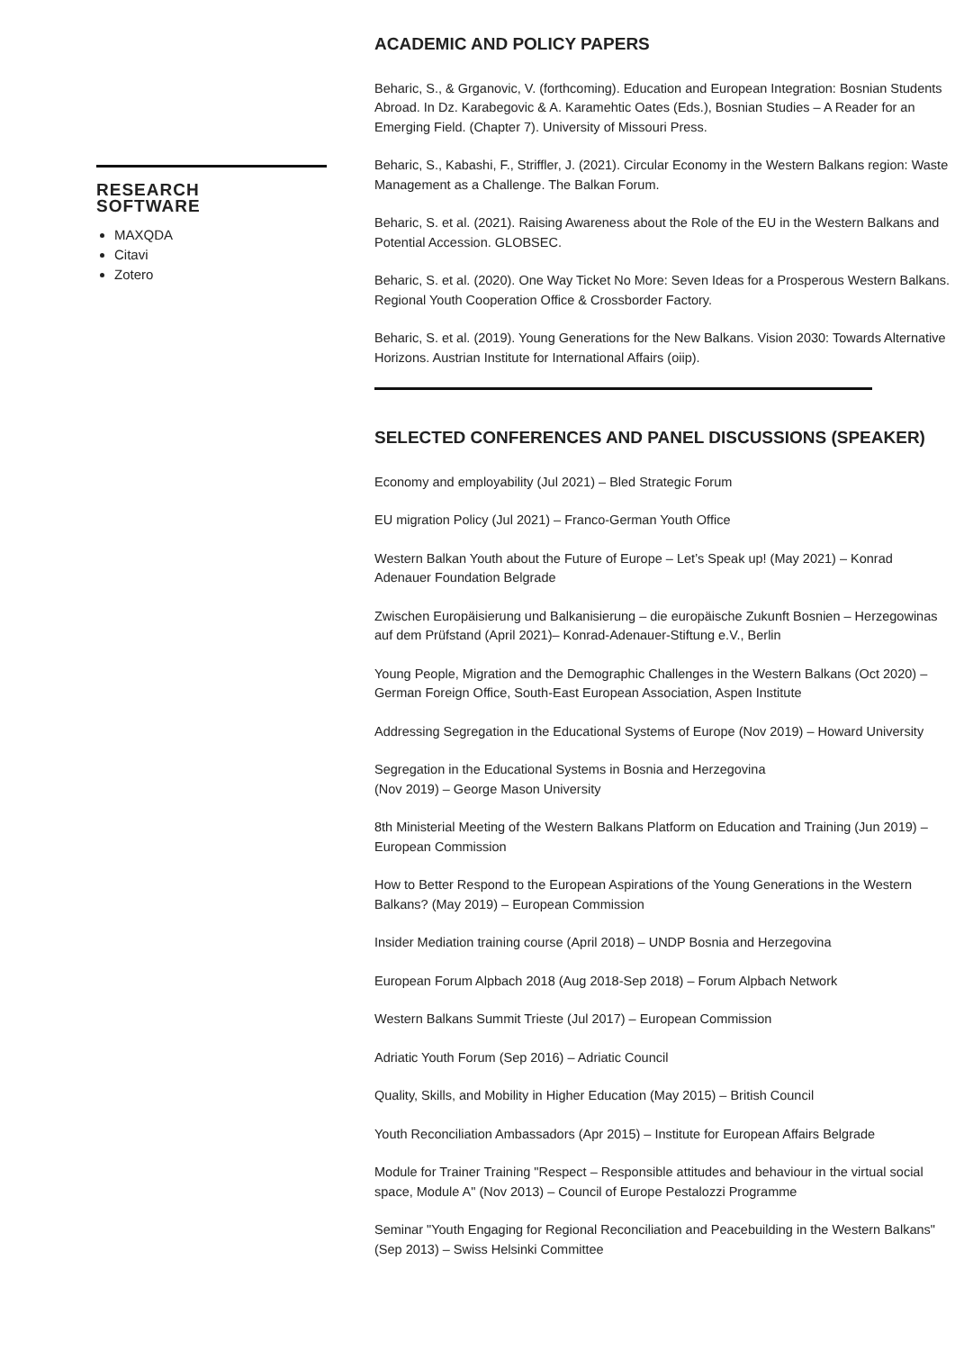RESEARCH
SOFTWARE
MAXQDA
Citavi
Zotero
ACADEMIC AND POLICY PAPERS
Beharic, S., & Grganovic, V. (forthcoming). Education and European Integration: Bosnian Students Abroad. In Dz. Karabegovic & A. Karamehtic Oates (Eds.), Bosnian Studies – A Reader for an Emerging Field. (Chapter 7). University of Missouri Press.
Beharic, S., Kabashi, F., Striffler, J. (2021). Circular Economy in the Western Balkans region: Waste Management as a Challenge. The Balkan Forum.
Beharic, S. et al. (2021). Raising Awareness about the Role of the EU in the Western Balkans and Potential Accession. GLOBSEC.
Beharic, S. et al. (2020). One Way Ticket No More: Seven Ideas for a Prosperous Western Balkans. Regional Youth Cooperation Office & Crossborder Factory.
Beharic, S. et al. (2019). Young Generations for the New Balkans. Vision 2030: Towards Alternative Horizons. Austrian Institute for International Affairs (oiip).
SELECTED CONFERENCES AND PANEL DISCUSSIONS (SPEAKER)
Economy and employability (Jul 2021) – Bled Strategic Forum
EU migration Policy (Jul 2021) – Franco-German Youth Office
Western Balkan Youth about the Future of Europe – Let’s Speak up! (May 2021) – Konrad Adenauer Foundation Belgrade
Zwischen Europäisierung und Balkanisierung – die europäische Zukunft Bosnien – Herzegowinas auf dem Prüfstand (April 2021)– Konrad-Adenauer-Stiftung e.V., Berlin
Young People, Migration and the Demographic Challenges in the Western Balkans (Oct 2020) – German Foreign Office, South-East European Association, Aspen Institute
Addressing Segregation in the Educational Systems of Europe (Nov 2019) – Howard University
Segregation in the Educational Systems in Bosnia and Herzegovina
(Nov 2019) – George Mason University
8th Ministerial Meeting of the Western Balkans Platform on Education and Training (Jun 2019) – European Commission
How to Better Respond to the European Aspirations of the Young Generations in the Western Balkans? (May 2019) – European Commission
Insider Mediation training course (April 2018) – UNDP Bosnia and Herzegovina
European Forum Alpbach 2018 (Aug 2018-Sep 2018) – Forum Alpbach Network
Western Balkans Summit Trieste (Jul 2017) – European Commission
Adriatic Youth Forum (Sep 2016) – Adriatic Council
Quality, Skills, and Mobility in Higher Education (May 2015) – British Council
Youth Reconciliation Ambassadors (Apr 2015) – Institute for European Affairs Belgrade
Module for Trainer Training "Respect – Responsible attitudes and behaviour in the virtual social space, Module A" (Nov 2013) – Council of Europe Pestalozzi Programme
Seminar "Youth Engaging for Regional Reconciliation and Peacebuilding in the Western Balkans" (Sep 2013) – Swiss Helsinki Committee